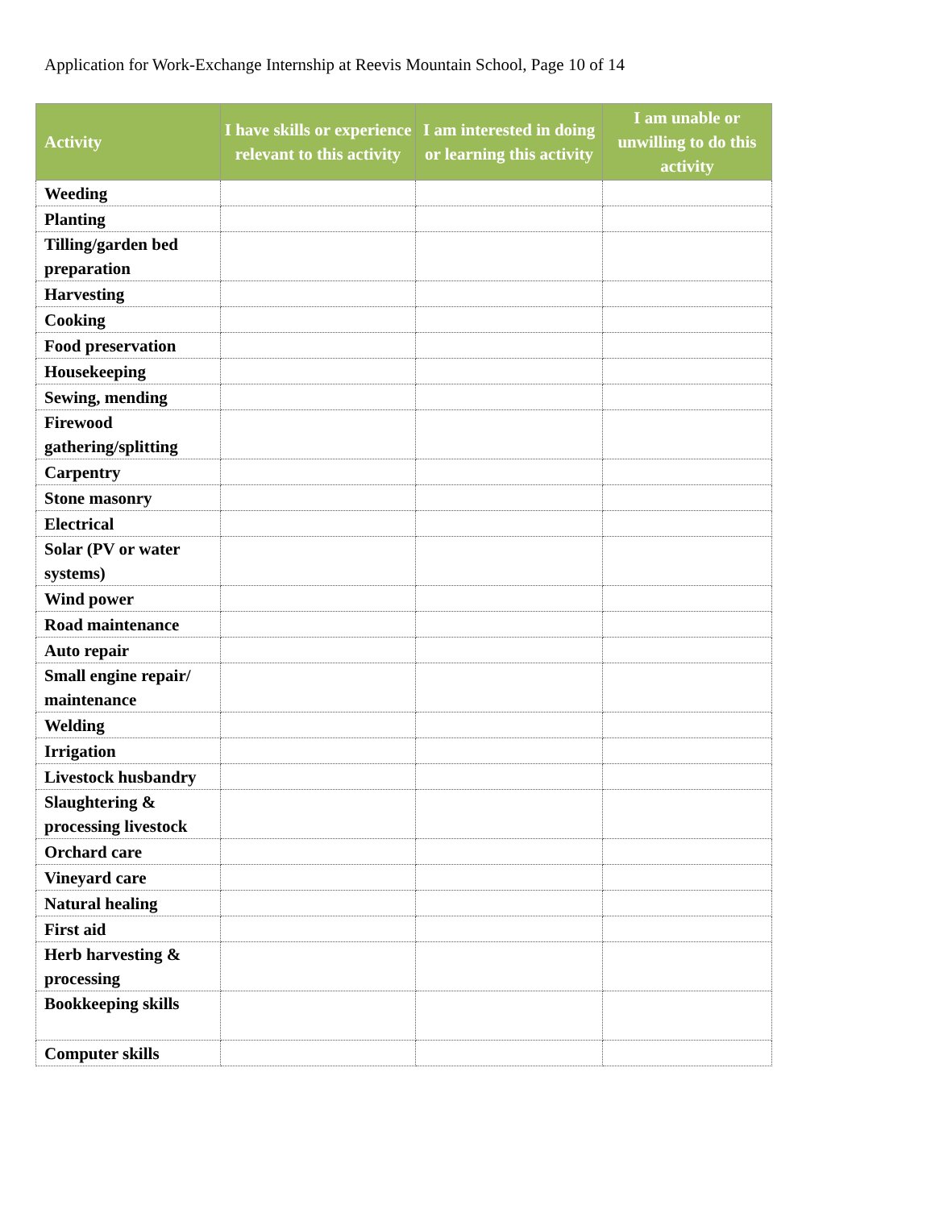Application for Work-Exchange Internship at Reevis Mountain School, Page 10 of 14
| Activity | I have skills or experience relevant to this activity | I am interested in doing or learning this activity | I am unable or unwilling to do this activity |
| --- | --- | --- | --- |
| Weeding | | | |
| Planting | | | |
| Tilling/garden bed preparation | | | |
| Harvesting | | | |
| Cooking | | | |
| Food preservation | | | |
| Housekeeping | | | |
| Sewing, mending | | | |
| Firewood gathering/splitting | | | |
| Carpentry | | | |
| Stone masonry | | | |
| Electrical | | | |
| Solar (PV or water systems) | | | |
| Wind power | | | |
| Road maintenance | | | |
| Auto repair | | | |
| Small engine repair/ maintenance | | | |
| Welding | | | |
| Irrigation | | | |
| Livestock husbandry | | | |
| Slaughtering & processing livestock | | | |
| Orchard care | | | |
| Vineyard care | | | |
| Natural healing | | | |
| First aid | | | |
| Herb harvesting & processing | | | |
| Bookkeeping skills | | | |
| Computer skills | | | |